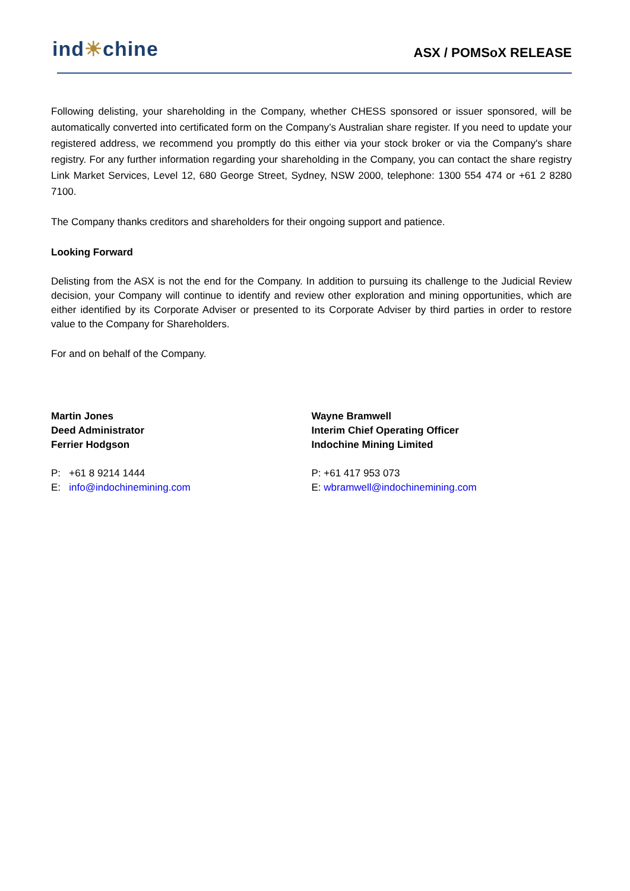ind☀chine
ASX / POMSoX RELEASE
Following delisting, your shareholding in the Company, whether CHESS sponsored or issuer sponsored, will be automatically converted into certificated form on the Company’s Australian share register. If you need to update your registered address, we recommend you promptly do this either via your stock broker or via the Company's share registry. For any further information regarding your shareholding in the Company, you can contact the share registry Link Market Services, Level 12, 680 George Street, Sydney, NSW 2000, telephone: 1300 554 474 or +61 2 8280 7100.
The Company thanks creditors and shareholders for their ongoing support and patience.
Looking Forward
Delisting from the ASX is not the end for the Company. In addition to pursuing its challenge to the Judicial Review decision, your Company will continue to identify and review other exploration and mining opportunities, which are either identified by its Corporate Adviser or presented to its Corporate Adviser by third parties in order to restore value to the Company for Shareholders.
For and on behalf of the Company.
Martin Jones
Deed Administrator
Ferrier Hodgson
P: +61 8 9214 1444
E: info@indochinemining.com
Wayne Bramwell
Interim Chief Operating Officer
Indochine Mining Limited
P: +61 417 953 073
E: wbramwell@indochinemining.com